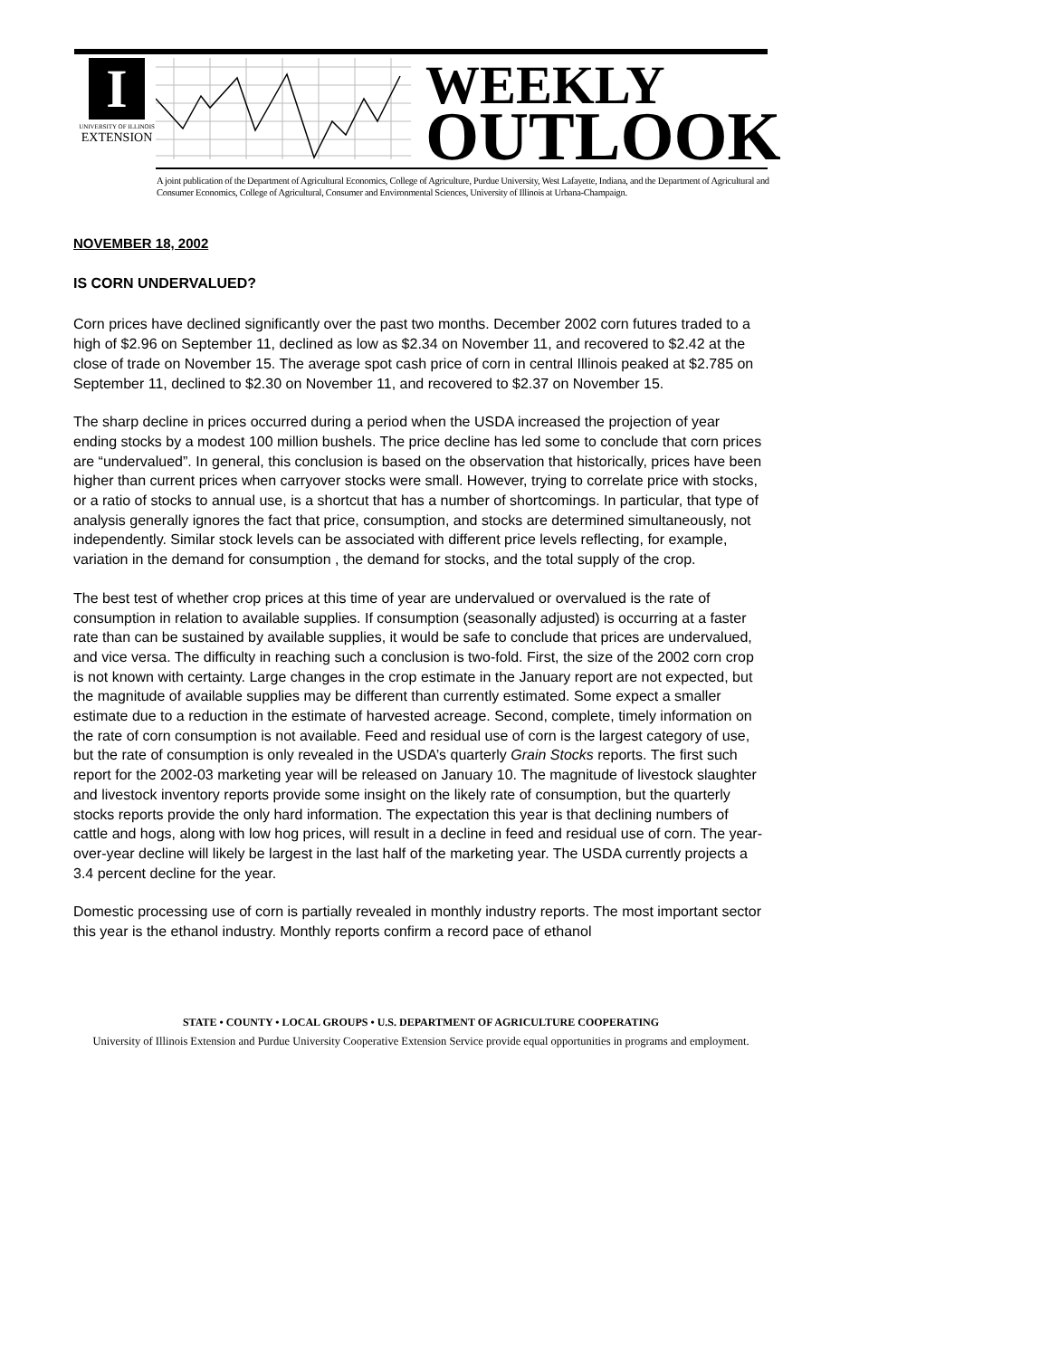I
UNIVERSITY OF ILLINOIS
EXTENSION
WEEKLY
OUTLOOK
A joint publication of the Department of Agricultural Economics, College of Agriculture, Purdue University, West Lafayette, Indiana, and the Department of Agricultural and Consumer Economics, College of Agricultural, Consumer and Environmental Sciences, University of Illinois at Urbana-Champaign.
NOVEMBER 18, 2002
IS CORN UNDERVALUED?
Corn prices have declined significantly over the past two months. December 2002 corn futures traded to a high of $2.96 on September 11, declined as low as $2.34 on November 11, and recovered to $2.42 at the close of trade on November 15. The average spot cash price of corn in central Illinois peaked at $2.785 on September 11, declined to $2.30 on November 11, and recovered to $2.37 on November 15.
The sharp decline in prices occurred during a period when the USDA increased the projection of year ending stocks by a modest 100 million bushels. The price decline has led some to conclude that corn prices are “undervalued”. In general, this conclusion is based on the observation that historically, prices have been higher than current prices when carryover stocks were small. However, trying to correlate price with stocks, or a ratio of stocks to annual use, is a shortcut that has a number of shortcomings. In particular, that type of analysis generally ignores the fact that price, consumption, and stocks are determined simultaneously, not independently. Similar stock levels can be associated with different price levels reflecting, for example, variation in the demand for consumption , the demand for stocks, and the total supply of the crop.
The best test of whether crop prices at this time of year are undervalued or overvalued is the rate of consumption in relation to available supplies. If consumption (seasonally adjusted) is occurring at a faster rate than can be sustained by available supplies, it would be safe to conclude that prices are undervalued, and vice versa. The difficulty in reaching such a conclusion is two-fold. First, the size of the 2002 corn crop is not known with certainty. Large changes in the crop estimate in the January report are not expected, but the magnitude of available supplies may be different than currently estimated. Some expect a smaller estimate due to a reduction in the estimate of harvested acreage. Second, complete, timely information on the rate of corn consumption is not available. Feed and residual use of corn is the largest category of use, but the rate of consumption is only revealed in the USDA’s quarterly Grain Stocks reports. The first such report for the 2002-03 marketing year will be released on January 10. The magnitude of livestock slaughter and livestock inventory reports provide some insight on the likely rate of consumption, but the quarterly stocks reports provide the only hard information. The expectation this year is that declining numbers of cattle and hogs, along with low hog prices, will result in a decline in feed and residual use of corn. The year-over-year decline will likely be largest in the last half of the marketing year. The USDA currently projects a 3.4 percent decline for the year.
Domestic processing use of corn is partially revealed in monthly industry reports. The most important sector this year is the ethanol industry. Monthly reports confirm a record pace of ethanol
STATE • COUNTY • LOCAL GROUPS • U.S. DEPARTMENT OF AGRICULTURE COOPERATING
University of Illinois Extension and Purdue University Cooperative Extension Service provide equal opportunities in programs and employment.